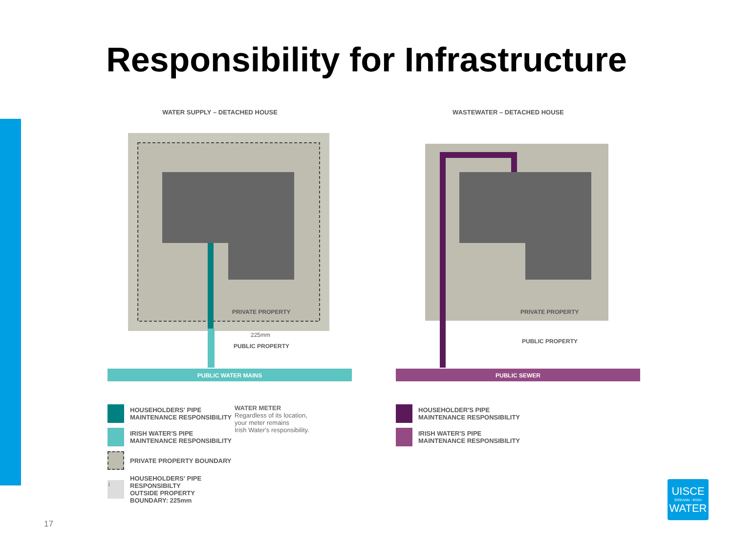Responsibility for Infrastructure
WATER SUPPLY – DETACHED HOUSE
PUBLIC WATER MAINS
PRIVATE PROPERTY
225mm
PUBLIC PROPERTY
HOUSEHOLDERS' PIPE
MAINTENANCE RESPONSIBILITY
IRISH WATER'S PIPE
MAINTENANCE RESPONSIBILITY
PRIVATE PROPERTY BOUNDARY
↕
HOUSEHOLDERS' PIPE RESPONSIBILTY
OUTSIDE PROPERTY BOUNDARY: 225mm
WATER METER
Regardless of its location,
your meter remains
Irish Water's responsibility.
WASTEWATER – DETACHED HOUSE
PUBLIC SEWER
PRIVATE PROPERTY
PUBLIC PROPERTY
HOUSEHOLDER'S PIPE
MAINTENANCE RESPONSIBILITY
IRISH WATER'S PIPE
MAINTENANCE RESPONSIBILITY
UISCE
ÉIREANN : IRISH
WATER
17